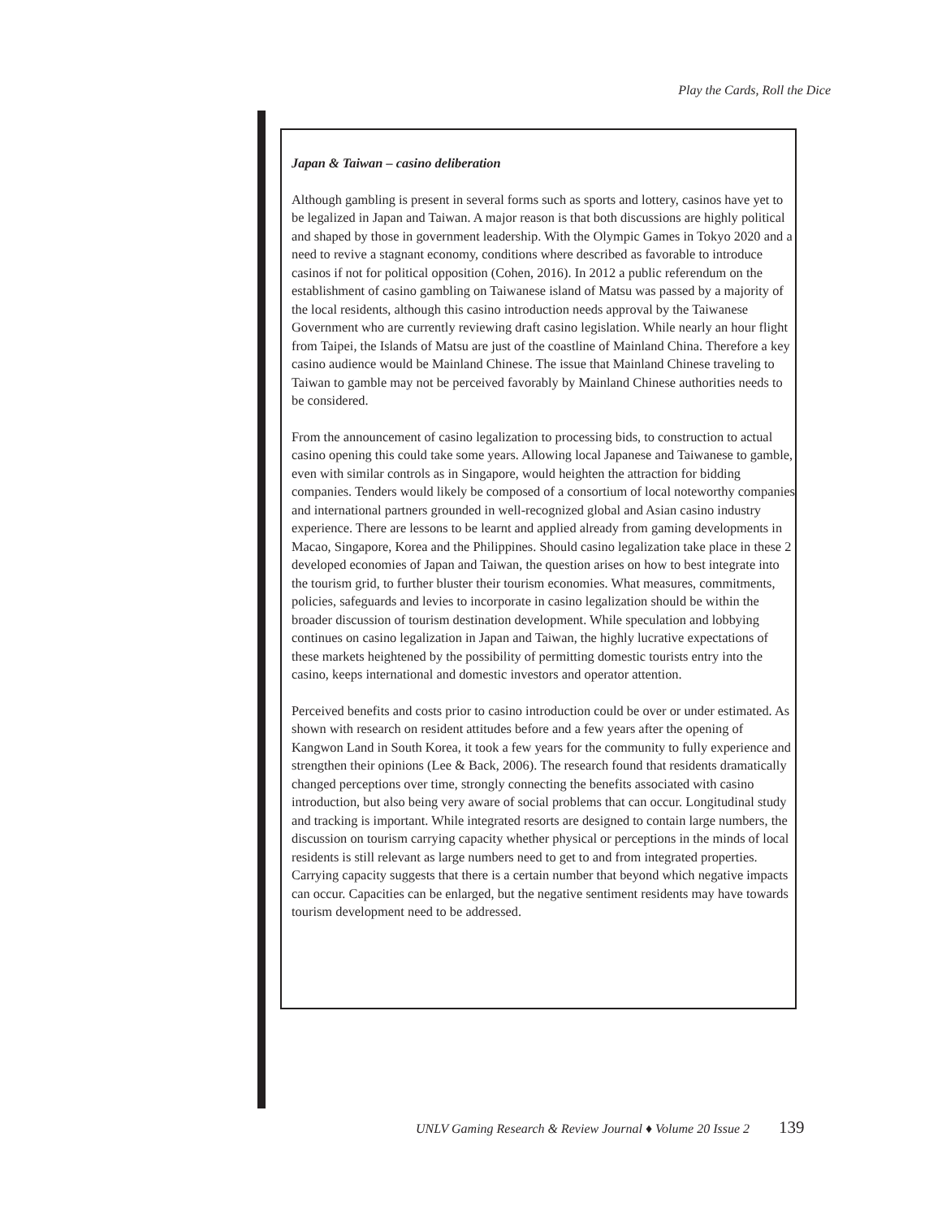Play the Cards, Roll the Dice
Japan & Taiwan – casino deliberation
Although gambling is present in several forms such as sports and lottery, casinos have yet to be legalized in Japan and Taiwan. A major reason is that both discussions are highly political and shaped by those in government leadership. With the Olympic Games in Tokyo 2020 and a need to revive a stagnant economy, conditions where described as favorable to introduce casinos if not for political opposition (Cohen, 2016). In 2012 a public referendum on the establishment of casino gambling on Taiwanese island of Matsu was passed by a majority of the local residents, although this casino introduction needs approval by the Taiwanese Government who are currently reviewing draft casino legislation. While nearly an hour flight from Taipei, the Islands of Matsu are just of the coastline of Mainland China. Therefore a key casino audience would be Mainland Chinese. The issue that Mainland Chinese traveling to Taiwan to gamble may not be perceived favorably by Mainland Chinese authorities needs to be considered.
From the announcement of casino legalization to processing bids, to construction to actual casino opening this could take some years. Allowing local Japanese and Taiwanese to gamble, even with similar controls as in Singapore, would heighten the attraction for bidding companies. Tenders would likely be composed of a consortium of local noteworthy companies and international partners grounded in well-recognized global and Asian casino industry experience. There are lessons to be learnt and applied already from gaming developments in Macao, Singapore, Korea and the Philippines. Should casino legalization take place in these 2 developed economies of Japan and Taiwan, the question arises on how to best integrate into the tourism grid, to further bluster their tourism economies. What measures, commitments, policies, safeguards and levies to incorporate in casino legalization should be within the broader discussion of tourism destination development. While speculation and lobbying continues on casino legalization in Japan and Taiwan, the highly lucrative expectations of these markets heightened by the possibility of permitting domestic tourists entry into the casino, keeps international and domestic investors and operator attention.
Perceived benefits and costs prior to casino introduction could be over or under estimated. As shown with research on resident attitudes before and a few years after the opening of Kangwon Land in South Korea, it took a few years for the community to fully experience and strengthen their opinions (Lee & Back, 2006). The research found that residents dramatically changed perceptions over time, strongly connecting the benefits associated with casino introduction, but also being very aware of social problems that can occur. Longitudinal study and tracking is important. While integrated resorts are designed to contain large numbers, the discussion on tourism carrying capacity whether physical or perceptions in the minds of local residents is still relevant as large numbers need to get to and from integrated properties. Carrying capacity suggests that there is a certain number that beyond which negative impacts can occur. Capacities can be enlarged, but the negative sentiment residents may have towards tourism development need to be addressed.
UNLV Gaming Research & Review Journal ♦ Volume 20 Issue 2 139